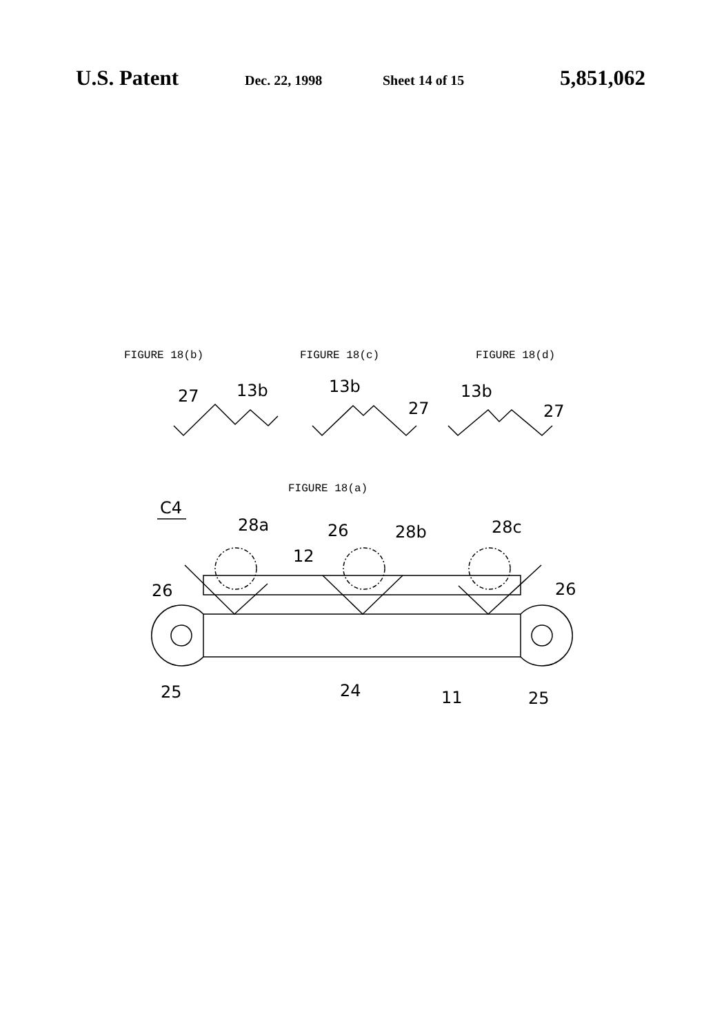U.S. Patent Dec. 22, 1998 Sheet 14 of 15 5,851,062
FIGURE 18(b) FIGURE 18(c) FIGURE 18(d)
27
13b
13b
27
13b
27
C4
28a
26
28b
28c
12
26
26
25
24
11
25
FIGURE 18(a)